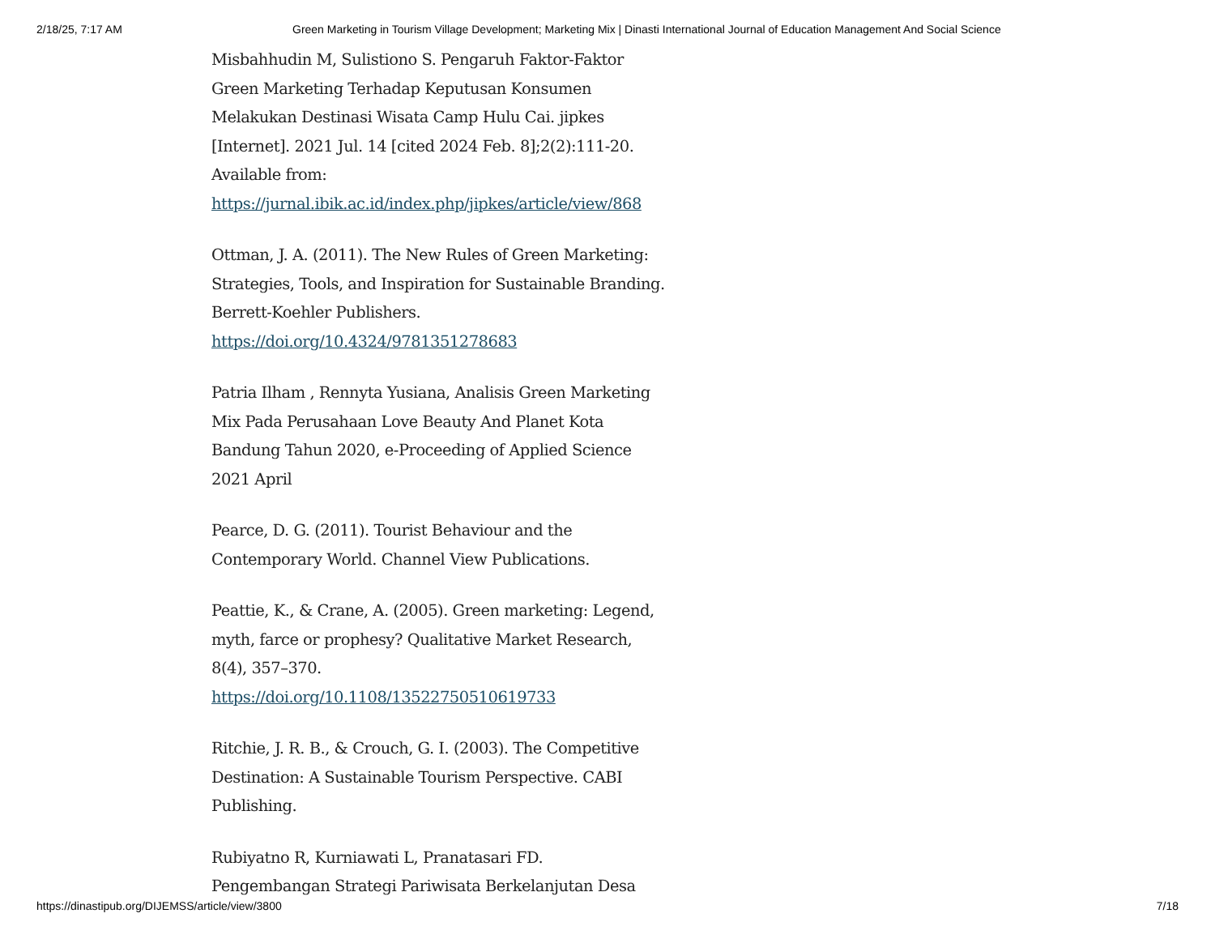2/18/25, 7:17 AM Green Marketing in Tourism Village Development; Marketing Mix | Dinasti International Journal of Education Management And Social Science
Misbahhudin M, Sulistiono S. Pengaruh Faktor-Faktor Green Marketing Terhadap Keputusan Konsumen Melakukan Destinasi Wisata Camp Hulu Cai. jipkes [Internet]. 2021 Jul. 14 [cited 2024 Feb. 8];2(2):111-20. Available from: https://jurnal.ibik.ac.id/index.php/jipkes/article/view/868
Ottman, J. A. (2011). The New Rules of Green Marketing: Strategies, Tools, and Inspiration for Sustainable Branding. Berrett-Koehler Publishers. https://doi.org/10.4324/9781351278683
Patria Ilham , Rennyta Yusiana, Analisis Green Marketing Mix Pada Perusahaan Love Beauty And Planet Kota Bandung Tahun 2020, e-Proceeding of Applied Science 2021 April
Pearce, D. G. (2011). Tourist Behaviour and the Contemporary World. Channel View Publications.
Peattie, K., & Crane, A. (2005). Green marketing: Legend, myth, farce or prophesy? Qualitative Market Research, 8(4), 357–370. https://doi.org/10.1108/13522750510619733
Ritchie, J. R. B., & Crouch, G. I. (2003). The Competitive Destination: A Sustainable Tourism Perspective. CABI Publishing.
Rubiyatno R, Kurniawati L, Pranatasari FD. Pengembangan Strategi Pariwisata Berkelanjutan Desa
https://dinastipub.org/DIJEMSS/article/view/3800 7/18